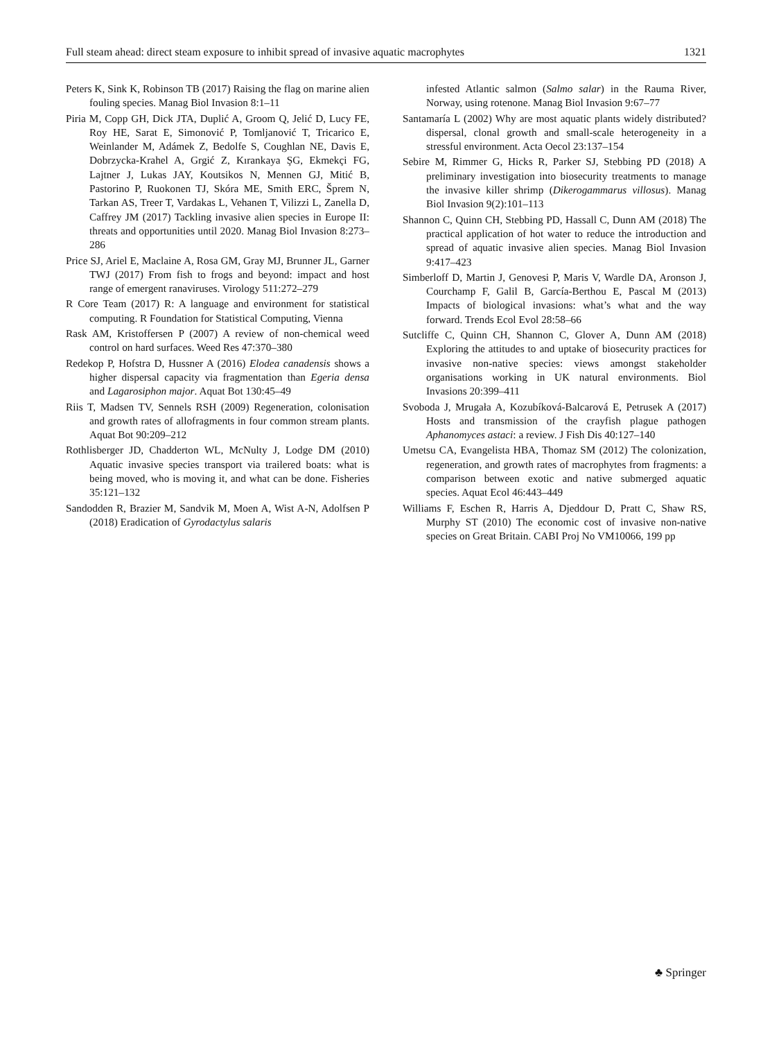Full steam ahead: direct steam exposure to inhibit spread of invasive aquatic macrophytes 1321
Peters K, Sink K, Robinson TB (2017) Raising the flag on marine alien fouling species. Manag Biol Invasion 8:1–11
Piria M, Copp GH, Dick JTA, Duplić A, Groom Q, Jelić D, Lucy FE, Roy HE, Sarat E, Simonović P, Tomljanović T, Tricarico E, Weinlander M, Adámek Z, Bedolfe S, Coughlan NE, Davis E, Dobrzycka-Krahel A, Grgić Z, Kırankaya ŞG, Ekmekçi FG, Lajtner J, Lukas JAY, Koutsikos N, Mennen GJ, Mitić B, Pastorino P, Ruokonen TJ, Skóra ME, Smith ERC, Šprem N, Tarkan AS, Treer T, Vardakas L, Vehanen T, Vilizzi L, Zanella D, Caffrey JM (2017) Tackling invasive alien species in Europe II: threats and opportunities until 2020. Manag Biol Invasion 8:273–286
Price SJ, Ariel E, Maclaine A, Rosa GM, Gray MJ, Brunner JL, Garner TWJ (2017) From fish to frogs and beyond: impact and host range of emergent ranaviruses. Virology 511:272–279
R Core Team (2017) R: A language and environment for statistical computing. R Foundation for Statistical Computing, Vienna
Rask AM, Kristoffersen P (2007) A review of non-chemical weed control on hard surfaces. Weed Res 47:370–380
Redekop P, Hofstra D, Hussner A (2016) Elodea canadensis shows a higher dispersal capacity via fragmentation than Egeria densa and Lagarosiphon major. Aquat Bot 130:45–49
Riis T, Madsen TV, Sennels RSH (2009) Regeneration, colonisation and growth rates of allofragments in four common stream plants. Aquat Bot 90:209–212
Rothlisberger JD, Chadderton WL, McNulty J, Lodge DM (2010) Aquatic invasive species transport via trailered boats: what is being moved, who is moving it, and what can be done. Fisheries 35:121–132
Sandodden R, Brazier M, Sandvik M, Moen A, Wist A-N, Adolfsen P (2018) Eradication of Gyrodactylus salaris
infested Atlantic salmon (Salmo salar) in the Rauma River, Norway, using rotenone. Manag Biol Invasion 9:67–77
Santamaría L (2002) Why are most aquatic plants widely distributed? dispersal, clonal growth and small-scale heterogeneity in a stressful environment. Acta Oecol 23:137–154
Sebire M, Rimmer G, Hicks R, Parker SJ, Stebbing PD (2018) A preliminary investigation into biosecurity treatments to manage the invasive killer shrimp (Dikerogammarus villosus). Manag Biol Invasion 9(2):101–113
Shannon C, Quinn CH, Stebbing PD, Hassall C, Dunn AM (2018) The practical application of hot water to reduce the introduction and spread of aquatic invasive alien species. Manag Biol Invasion 9:417–423
Simberloff D, Martin J, Genovesi P, Maris V, Wardle DA, Aronson J, Courchamp F, Galil B, García-Berthou E, Pascal M (2013) Impacts of biological invasions: what’s what and the way forward. Trends Ecol Evol 28:58–66
Sutcliffe C, Quinn CH, Shannon C, Glover A, Dunn AM (2018) Exploring the attitudes to and uptake of biosecurity practices for invasive non-native species: views amongst stakeholder organisations working in UK natural environments. Biol Invasions 20:399–411
Svoboda J, Mrugała A, Kozubíková-Balcarová E, Petrusek A (2017) Hosts and transmission of the crayfish plague pathogen Aphanomyces astaci: a review. J Fish Dis 40:127–140
Umetsu CA, Evangelista HBA, Thomaz SM (2012) The colonization, regeneration, and growth rates of macrophytes from fragments: a comparison between exotic and native submerged aquatic species. Aquat Ecol 46:443–449
Williams F, Eschen R, Harris A, Djeddour D, Pratt C, Shaw RS, Murphy ST (2010) The economic cost of invasive non-native species on Great Britain. CABI Proj No VM10066, 199 pp
♣ Springer